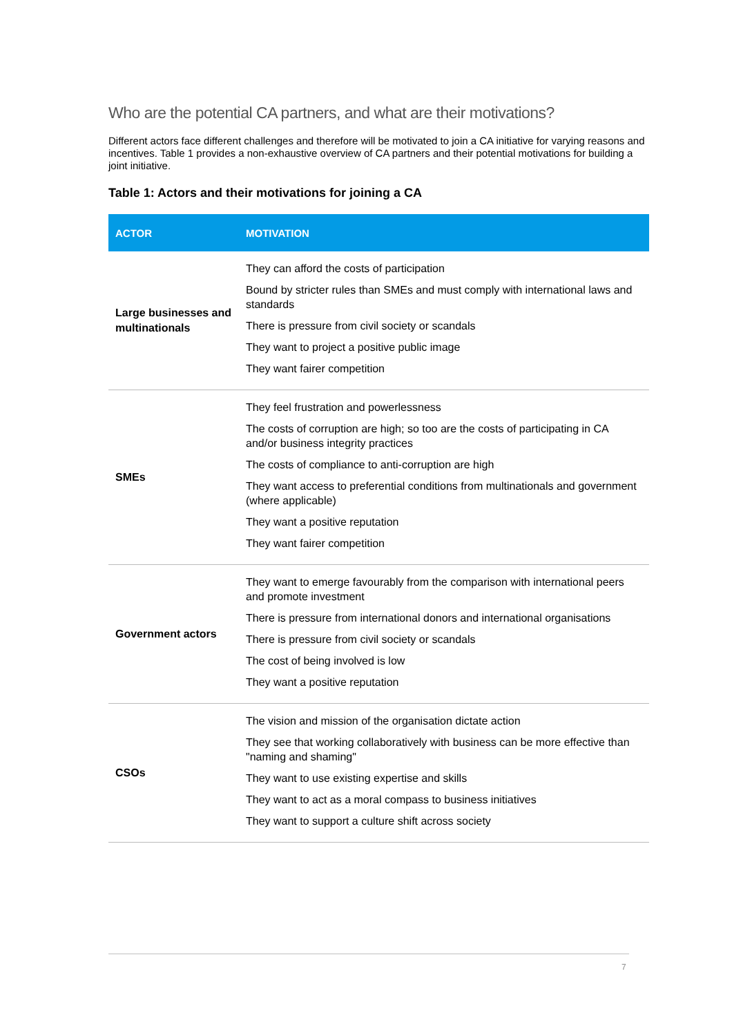Who are the potential CA partners, and what are their motivations?
Different actors face different challenges and therefore will be motivated to join a CA initiative for varying reasons and incentives. Table 1 provides a non-exhaustive overview of CA partners and their potential motivations for building a joint initiative.
Table 1: Actors and their motivations for joining a CA
| ACTOR | MOTIVATION |
| --- | --- |
| Large businesses and multinationals | They can afford the costs of participation Bound by stricter rules than SMEs and must comply with international laws and standards There is pressure from civil society or scandals They want to project a positive public image They want fairer competition |
| SMEs | They feel frustration and powerlessness The costs of corruption are high; so too are the costs of participating in CA and/or business integrity practices The costs of compliance to anti-corruption are high They want access to preferential conditions from multinationals and government (where applicable) They want a positive reputation They want fairer competition |
| Government actors | They want to emerge favourably from the comparison with international peers and promote investment There is pressure from international donors and international organisations There is pressure from civil society or scandals The cost of being involved is low They want a positive reputation |
| CSOs | The vision and mission of the organisation dictate action They see that working collaboratively with business can be more effective than "naming and shaming" They want to use existing expertise and skills They want to act as a moral compass to business initiatives They want to support a culture shift across society |
7